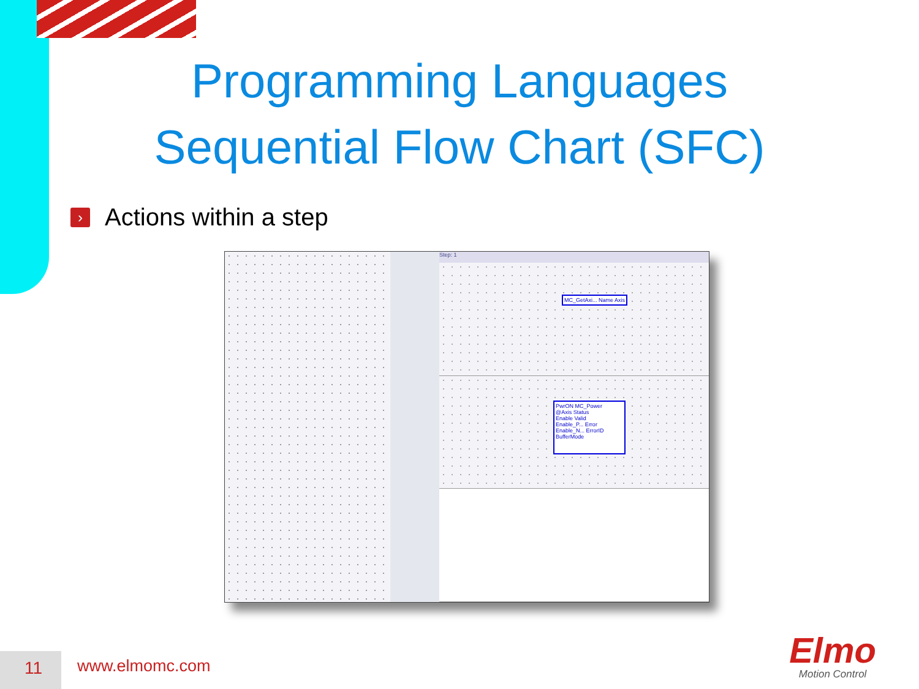Programming Languages
Sequential Flow Chart (SFC)
› Actions within a step
Step: 1
MC_GetAxi... Name Axis
PwrON MC_Power
@Axis Status
Enable Valid
Enable_P... Error
Enable_N... ErrorID
BufferMode
11
www.elmomc.com Elmo
Motion Control